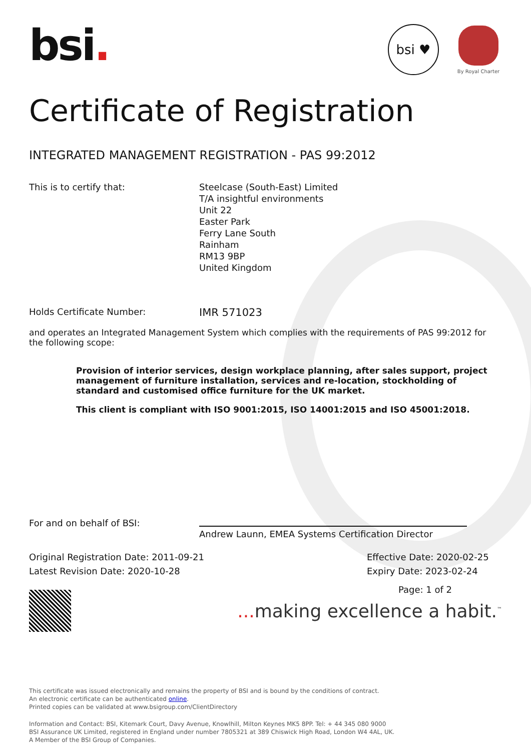bsi.
bsi ♥
By Royal Charter
Certificate of Registration
INTEGRATED MANAGEMENT REGISTRATION - PAS 99:2012
This is to certify that: Steelcase (South-East) Limited
T/A insightful environments
Unit 22
Easter Park
Ferry Lane South
Rainham
RM13 9BP
United Kingdom
Holds Certificate Number:
IMR 571023
and operates an Integrated Management System which complies with the requirements of PAS 99:2012 for the following scope:
Provision of interior services, design workplace planning, after sales support, project management of furniture installation, services and re-location, stockholding of standard and customised office furniture for the UK market.
This client is compliant with ISO 9001:2015, ISO 14001:2015 and ISO 45001:2018.
For and on behalf of BSI:
Andrew Launn, EMEA Systems Certification Director
Original Registration Date: 2011-09-21
Latest Revision Date: 2020-10-28
Effective Date: 2020-02-25
Expiry Date: 2023-02-24
Page: 1 of 2
... making excellence a habit.<sup>™</sup>
This certificate was issued electronically and remains the property of BSI and is bound by the conditions of contract.
An electronic certificate can be authenticated online.
Printed copies can be validated at www.bsigroup.com/ClientDirectory
Information and Contact: BSI, Kitemark Court, Davy Avenue, Knowlhill, Milton Keynes MK5 8PP. Tel: + 44 345 080 9000
BSI Assurance UK Limited, registered in England under number 7805321 at 389 Chiswick High Road, London W4 4AL, UK.
A Member of the BSI Group of Companies.